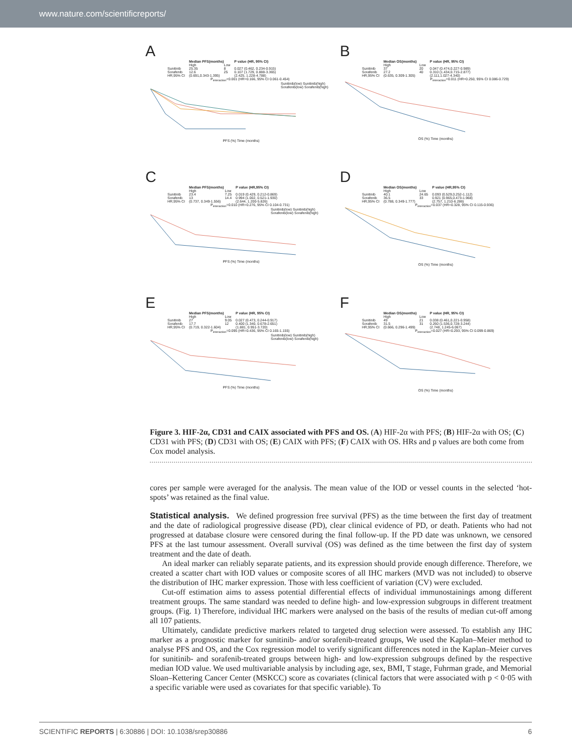www.nature.com/scientificreports/
A
| | Median PFS(months) | | P value (HR, 95% CI) |
| --- | --- | --- | --- |
| | High | Low | |
| Sunitinib | 25.35 | 8 | 0.027 (0.462, 0.234-0.915) |
| Sorafenib | 12.6 | 25 | 0.107 (1.729, 0.888-3.365) |
| HR,95% CI | (0.691,0.343-1.395) | | (2.425, 1.228-4.788) |
P<sub>interaction</sub><0.001 (HR=0.166, 95% CI 0.061-0.454)
Sunitinib(low) Sunitinib(high) Sorafenib(low) Sorafenib(high)
PFS (%) Time (months)
B
| | Median OS(months) | | P value (HR, 95% CI) |
| --- | --- | --- | --- |
| | High | Low | |
| Sunitinib | 37 | 20 | 0.047 (0.474,0.227-0.989) |
| Sorafenib | 27.2 | 40 | 0.310 (1.434,0.715-2.877) |
| HR,95% CI | (0.635, 0.309-1.305) | | (2.111,1.027-4.340) |
P<sub>interaction</sub>=0.011 (HR=0.250, 95% CI 0.086-0.729)
OS (%) Time (months)
C
| | Median PFS(months) | | P value (HR,95% CI) |
| --- | --- | --- | --- |
| | High | Low | |
| Sunitinib | 23.4 | 7.25 | 0.019 (0.429, 0.212-0.869) |
| Sorafenib | 13 | 14.4 | 0.994 (1.002, 0.521-1.930) |
| HR,95% CI | (0.737, 0.349-1.556) | | (2.644, 1.200-5.826) |
P<sub>interaction</sub>=0.010 (HR=0.276, 95% CI 0.104-0.731)
Sunitinib(low) Sunitinib(high) Sorafenib(low) Sorafenib(high)
PFS (%) Time (months)
D
| | Median OS(months) | | P value (HR,95% CI) |
| --- | --- | --- | --- |
| | High | Low | |
| Sunitinib | 40.1 | 24.65 | 0.093 (0.529,0.252-1.112) |
| Sorafenib | 36.5 | 33 | 0.921 (0.965,0.473-1.968) |
| HR,95% CI | (0.788, 0.349-1.777) | | (2.757, 1.210-6.286) |
P<sub>interaction</sub>=0.037 (HR=0.328, 95% CI 0.115-0.936)
OS (%) Time (months)
E
| | Median PFS(months) | | P value (HR, 95% CI) |
| --- | --- | --- | --- |
| | High | Low | |
| Sunitinib | 27 | 9.05 | 0.027 (0.473, 0.244-0.917) |
| Sorafenib | 17.7 | 12 | 0.400 (1.340, 0.678-2.651) |
| HR,95% CI | (0.719, 0.322-1.604) | | (1.881, 0.951-3.720) |
P<sub>interaction</sub>=0.095 (HR=0.436, 95% CI 0.165-1.155)
Sunitinib(low) Sunitinib(high) Sorafenib(low) Sorafenib(high)
PFS (%) Time (months)
F
| | Median OS(months) | | P value (HR, 95% CI) |
| --- | --- | --- | --- |
| | High | Low | |
| Sunitinib | 49 | 21 | 0.038 (0.461,0.221-0.958) |
| Sorafenib | 31.5 | 31 | 0.260 (1.536,0.728-3.244) |
| HR,95% CI | (0.666, 0.296-1.499) | | (2.748, 1.245-6.067) |
P<sub>interaction</sub>=0.027 (HR=0.293, 95% CI 0.099-0.869)
OS (%) Time (months)
Figure 3. HIF-2α, CD31 and CAIX associated with PFS and OS. (A) HIF-2α with PFS; (B) HIF-2α with OS; (C) CD31 with PFS; (D) CD31 with OS; (E) CAIX with PFS; (F) CAIX with OS. HRs and p values are both come from Cox model analysis.
cores per sample were averaged for the analysis. The mean value of the IOD or vessel counts in the selected ‘hot-spots’ was retained as the final value.
Statistical analysis.
We defined progression free survival (PFS) as the time between the first day of treatment and the date of radiological progressive disease (PD), clear clinical evidence of PD, or death. Patients who had not progressed at database closure were censored during the final follow-up. If the PD date was unknown, we censored PFS at the last tumour assessment. Overall survival (OS) was defined as the time between the first day of system treatment and the date of death.
An ideal marker can reliably separate patients, and its expression should provide enough difference. Therefore, we created a scatter chart with IOD values or composite scores of all IHC markers (MVD was not included) to observe the distribution of IHC marker expression. Those with less coefficient of variation (CV) were excluded.
Cut-off estimation aims to assess potential differential effects of individual immunostainings among different treatment groups. The same standard was needed to define high- and low-expression subgroups in different treatment groups. (Fig. 1) Therefore, individual IHC markers were analysed on the basis of the results of median cut-off among all 107 patients.
Ultimately, candidate predictive markers related to targeted drug selection were assessed. To establish any IHC marker as a prognostic marker for sunitinib- and/or sorafenib-treated groups, We used the Kaplan–Meier method to analyse PFS and OS, and the Cox regression model to verify significant differences noted in the Kaplan–Meier curves for sunitinib- and sorafenib-treated groups between high- and low-expression subgroups defined by the respective median IOD value. We used multivariable analysis by including age, sex, BMI, T stage, Fuhrman grade, and Memorial Sloan–Kettering Cancer Center (MSKCC) score as covariates (clinical factors that were associated with p < 0·05 with a specific variable were used as covariates for that specific variable). To
SCIENTIFIC REPORTS | 6:30886 | DOI: 10.1038/srep30886 6